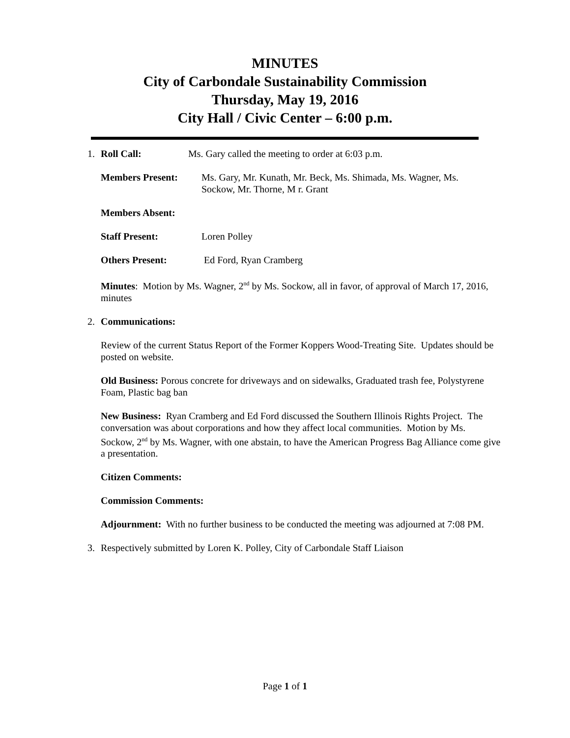MINUTES
City of Carbondale Sustainability Commission
Thursday, May 19, 2016
City Hall / Civic Center – 6:00 p.m.
1. Roll Call: Ms. Gary called the meeting to order at 6:03 p.m.
Members Present: Ms. Gary, Mr. Kunath, Mr. Beck, Ms. Shimada, Ms. Wagner, Ms. Sockow, Mr. Thorne, M r. Grant
Members Absent:
Staff Present: Loren Polley
Others Present: Ed Ford, Ryan Cramberg
Minutes: Motion by Ms. Wagner, 2<sup>nd</sup> by Ms. Sockow, all in favor, of approval of March 17, 2016, minutes
2. Communications:
Review of the current Status Report of the Former Koppers Wood-Treating Site. Updates should be posted on website.
Old Business: Porous concrete for driveways and on sidewalks, Graduated trash fee, Polystyrene Foam, Plastic bag ban
New Business: Ryan Cramberg and Ed Ford discussed the Southern Illinois Rights Project. The conversation was about corporations and how they affect local communities. Motion by Ms. Sockow, 2<sup>nd</sup> by Ms. Wagner, with one abstain, to have the American Progress Bag Alliance come give a presentation.
Citizen Comments:
Commission Comments:
Adjournment: With no further business to be conducted the meeting was adjourned at 7:08 PM.
3. Respectively submitted by Loren K. Polley, City of Carbondale Staff Liaison
Page 1 of 1